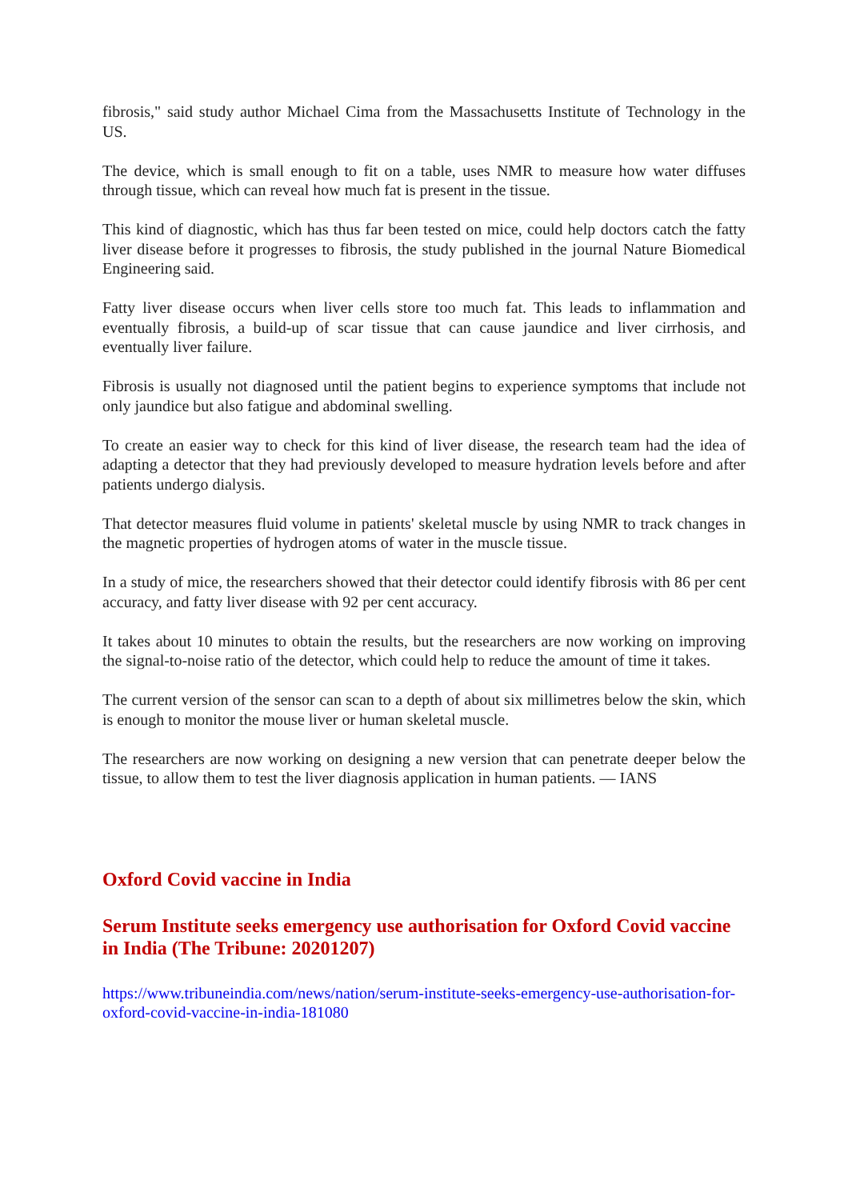fibrosis," said study author Michael Cima from the Massachusetts Institute of Technology in the US.
The device, which is small enough to fit on a table, uses NMR to measure how water diffuses through tissue, which can reveal how much fat is present in the tissue.
This kind of diagnostic, which has thus far been tested on mice, could help doctors catch the fatty liver disease before it progresses to fibrosis, the study published in the journal Nature Biomedical Engineering said.
Fatty liver disease occurs when liver cells store too much fat. This leads to inflammation and eventually fibrosis, a build-up of scar tissue that can cause jaundice and liver cirrhosis, and eventually liver failure.
Fibrosis is usually not diagnosed until the patient begins to experience symptoms that include not only jaundice but also fatigue and abdominal swelling.
To create an easier way to check for this kind of liver disease, the research team had the idea of adapting a detector that they had previously developed to measure hydration levels before and after patients undergo dialysis.
That detector measures fluid volume in patients' skeletal muscle by using NMR to track changes in the magnetic properties of hydrogen atoms of water in the muscle tissue.
In a study of mice, the researchers showed that their detector could identify fibrosis with 86 per cent accuracy, and fatty liver disease with 92 per cent accuracy.
It takes about 10 minutes to obtain the results, but the researchers are now working on improving the signal-to-noise ratio of the detector, which could help to reduce the amount of time it takes.
The current version of the sensor can scan to a depth of about six millimetres below the skin, which is enough to monitor the mouse liver or human skeletal muscle.
The researchers are now working on designing a new version that can penetrate deeper below the tissue, to allow them to test the liver diagnosis application in human patients. — IANS
Oxford Covid vaccine in India
Serum Institute seeks emergency use authorisation for Oxford Covid vaccine in India (The Tribune: 20201207)
https://www.tribuneindia.com/news/nation/serum-institute-seeks-emergency-use-authorisation-for-oxford-covid-vaccine-in-india-181080